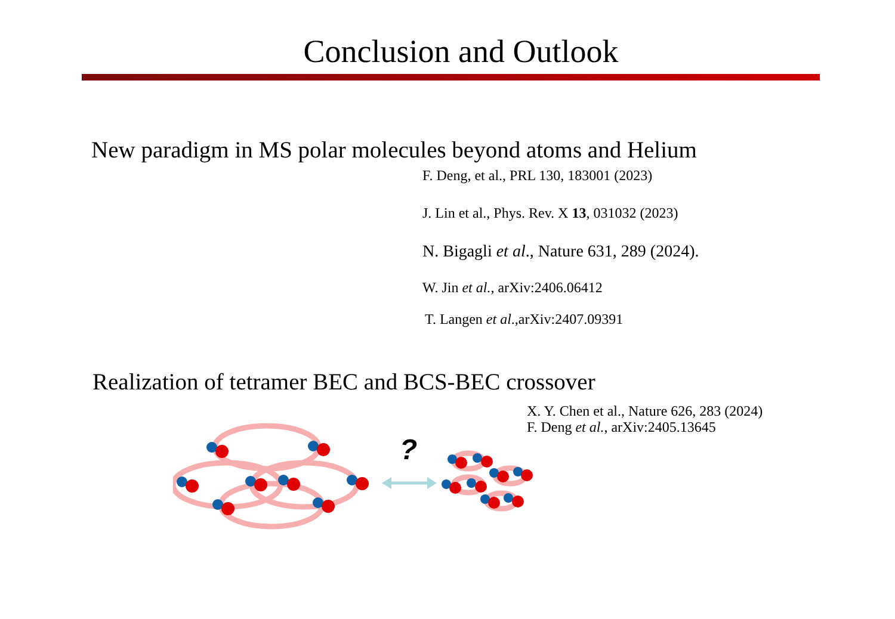Conclusion and Outlook
New paradigm in MS polar molecules beyond atoms and Helium
F. Deng, et al., PRL 130, 183001 (2023)
J. Lin et al., Phys. Rev. X 13, 031032 (2023)
N. Bigagli et al., Nature 631, 289 (2024).
W. Jin et al., arXiv:2406.06412
T. Langen et al.,arXiv:2407.09391
Realization of tetramer BEC and BCS-BEC crossover
X. Y. Chen et al., Nature 626, 283 (2024)
F. Deng et al., arXiv:2405.13645
?